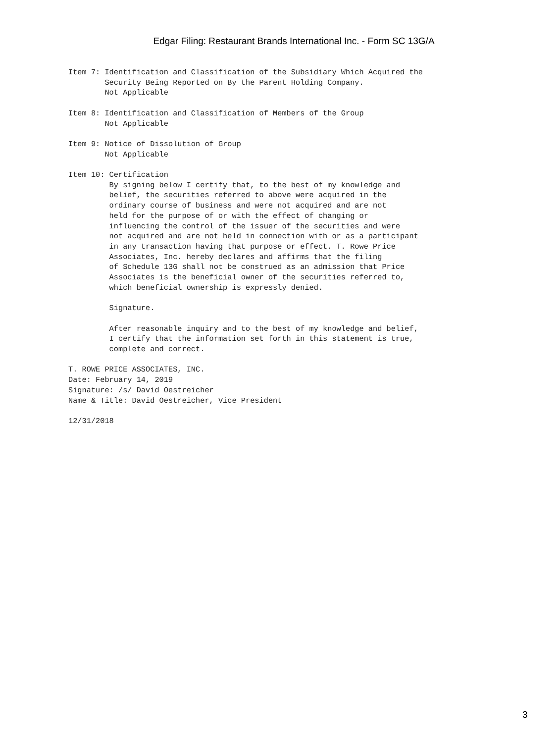Edgar Filing: Restaurant Brands International Inc. - Form SC 13G/A
Item 7: Identification and Classification of the Subsidiary Which Acquired the
        Security Being Reported on By the Parent Holding Company.
        Not Applicable

Item 8: Identification and Classification of Members of the Group
        Not Applicable

Item 9: Notice of Dissolution of Group
        Not Applicable

Item 10: Certification
         By signing below I certify that, to the best of my knowledge and
         belief, the securities referred to above were acquired in the
         ordinary course of business and were not acquired and are not
         held for the purpose of or with the effect of changing or
         influencing the control of the issuer of the securities and were
         not acquired and are not held in connection with or as a participant
         in any transaction having that purpose or effect. T. Rowe Price
         Associates, Inc. hereby declares and affirms that the filing
         of Schedule 13G shall not be construed as an admission that Price
         Associates is the beneficial owner of the securities referred to,
         which beneficial ownership is expressly denied.

         Signature.

         After reasonable inquiry and to the best of my knowledge and belief,
         I certify that the information set forth in this statement is true,
         complete and correct.

T. ROWE PRICE ASSOCIATES, INC.
Date: February 14, 2019
Signature: /s/ David Oestreicher
Name & Title: David Oestreicher, Vice President

12/31/2018
3